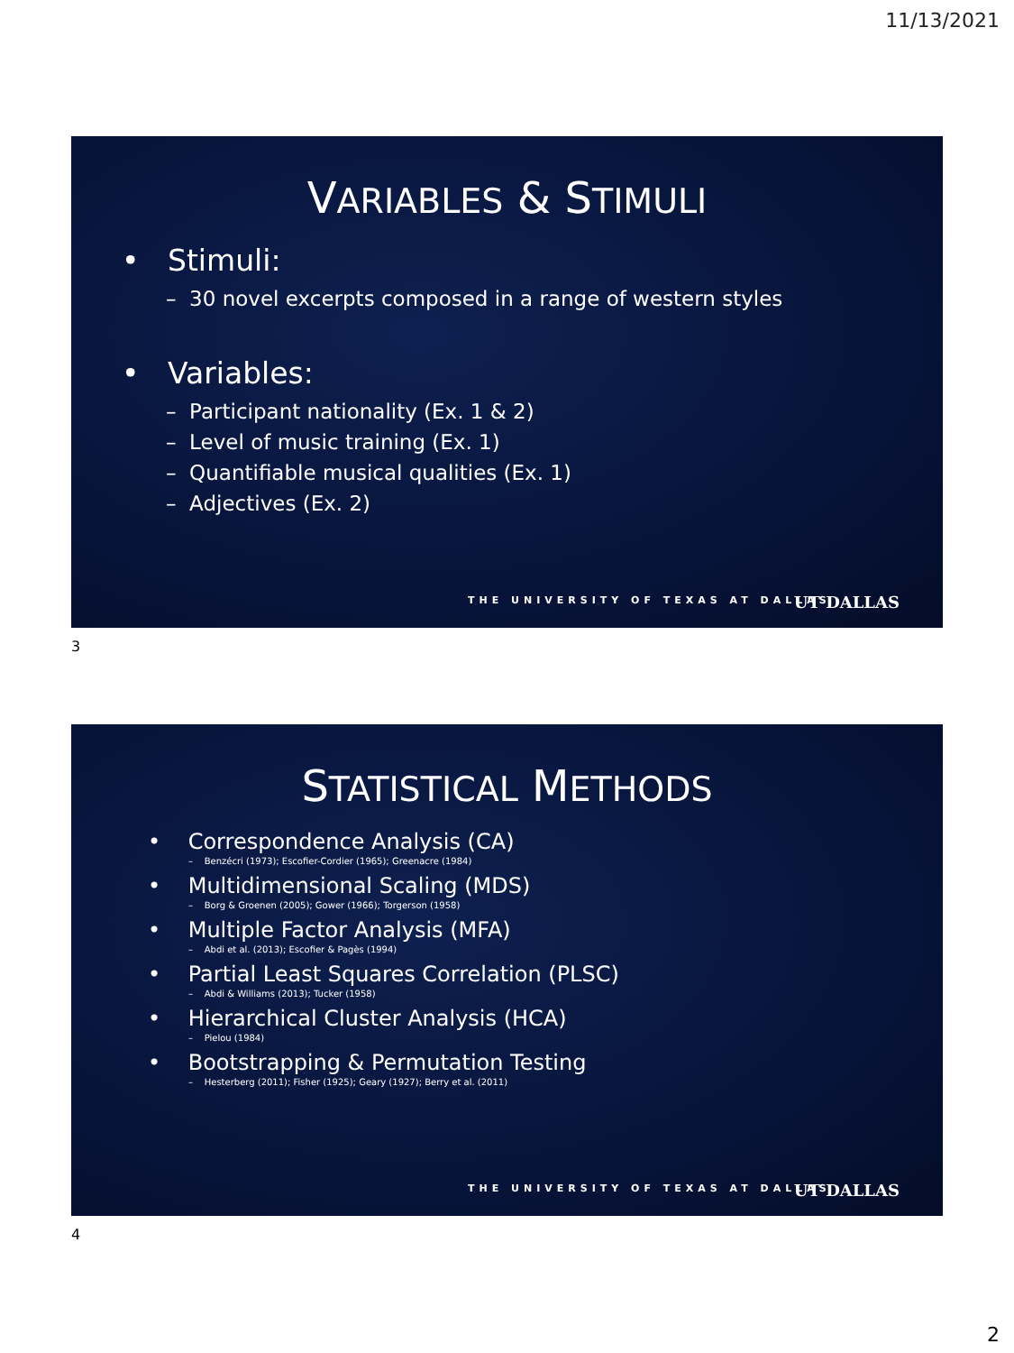11/13/2021
VARIABLES & STIMULI
• Stimuli:
– 30 novel excerpts composed in a range of western styles
• Variables:
– Participant nationality (Ex. 1 & 2)
– Level of music training (Ex. 1)
– Quantifiable musical qualities (Ex. 1)
– Adjectives (Ex. 2)
THE UNIVERSITY OF TEXAS AT DALLAS
UT DALLAS
3
STATISTICAL METHODS
• Correspondence Analysis (CA)
– Benzécri (1973); Escofier-Cordier (1965); Greenacre (1984)
• Multidimensional Scaling (MDS)
– Borg & Groenen (2005); Gower (1966); Torgerson (1958)
• Multiple Factor Analysis (MFA)
– Abdi et al. (2013); Escofier & Pagès (1994)
• Partial Least Squares Correlation (PLSC)
– Abdi & Williams (2013); Tucker (1958)
• Hierarchical Cluster Analysis (HCA)
– Pielou (1984)
• Bootstrapping & Permutation Testing
– Hesterberg (2011); Fisher (1925); Geary (1927); Berry et al. (2011)
THE UNIVERSITY OF TEXAS AT DALLAS
UT DALLAS
4
2